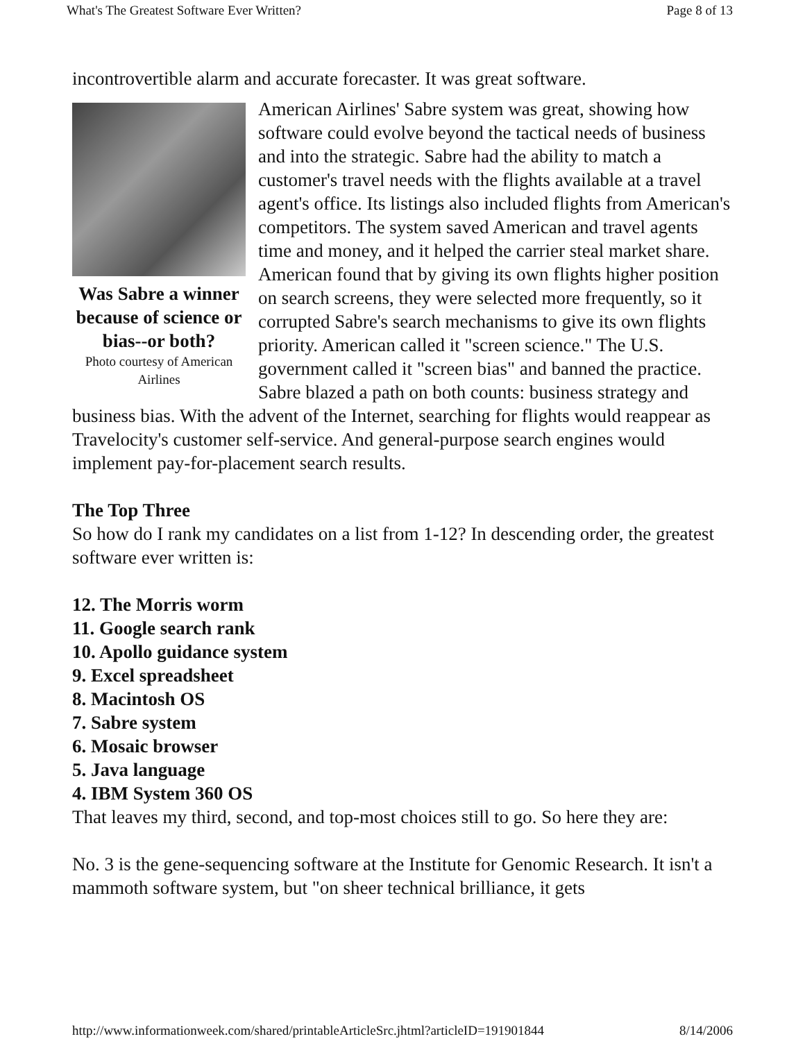What's The Greatest Software Ever Written? Page 8 of 13
incontrovertible alarm and accurate forecaster. It was great software.
Was Sabre a winner because of science or bias--or both?
Photo courtesy of American Airlines
American Airlines' Sabre system was great, showing how software could evolve beyond the tactical needs of business and into the strategic. Sabre had the ability to match a customer's travel needs with the flights available at a travel agent's office. Its listings also included flights from American's competitors. The system saved American and travel agents time and money, and it helped the carrier steal market share. American found that by giving its own flights higher position on search screens, they were selected more frequently, so it corrupted Sabre's search mechanisms to give its own flights priority. American called it "screen science." The U.S. government called it "screen bias" and banned the practice. Sabre blazed a path on both counts: business strategy and business bias. With the advent of the Internet, searching for flights would reappear as Travelocity's customer self-service. And general-purpose search engines would implement pay-for-placement search results.
The Top Three
So how do I rank my candidates on a list from 1-12? In descending order, the greatest software ever written is:
12. The Morris worm
11. Google search rank
10. Apollo guidance system
9. Excel spreadsheet
8. Macintosh OS
7. Sabre system
6. Mosaic browser
5. Java language
4. IBM System 360 OS
That leaves my third, second, and top-most choices still to go. So here they are:
No. 3 is the gene-sequencing software at the Institute for Genomic Research. It isn't a mammoth software system, but "on sheer technical brilliance, it gets
http://www.informationweek.com/shared/printableArticleSrc.jhtml?articleID=191901844 8/14/2006